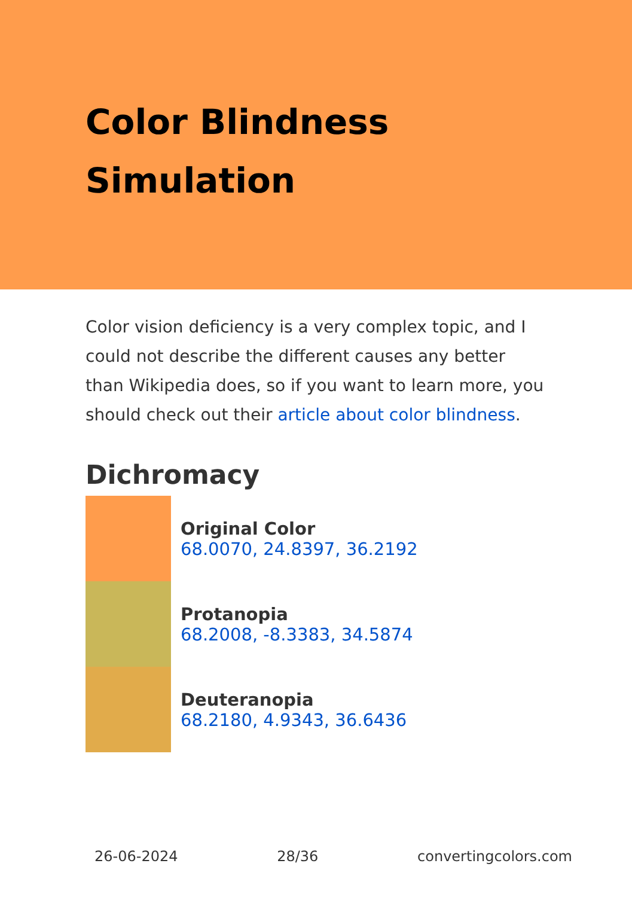Color Blindness Simulation
Color vision deficiency is a very complex topic, and I could not describe the different causes any better than Wikipedia does, so if you want to learn more, you should check out their article about color blindness.
Dichromacy
Original Color
68.0070, 24.8397, 36.2192
Protanopia
68.2008, -8.3383, 34.5874
Deuteranopia
68.2180, 4.9343, 36.6436
26-06-2024 28/36 convertingcolors.com